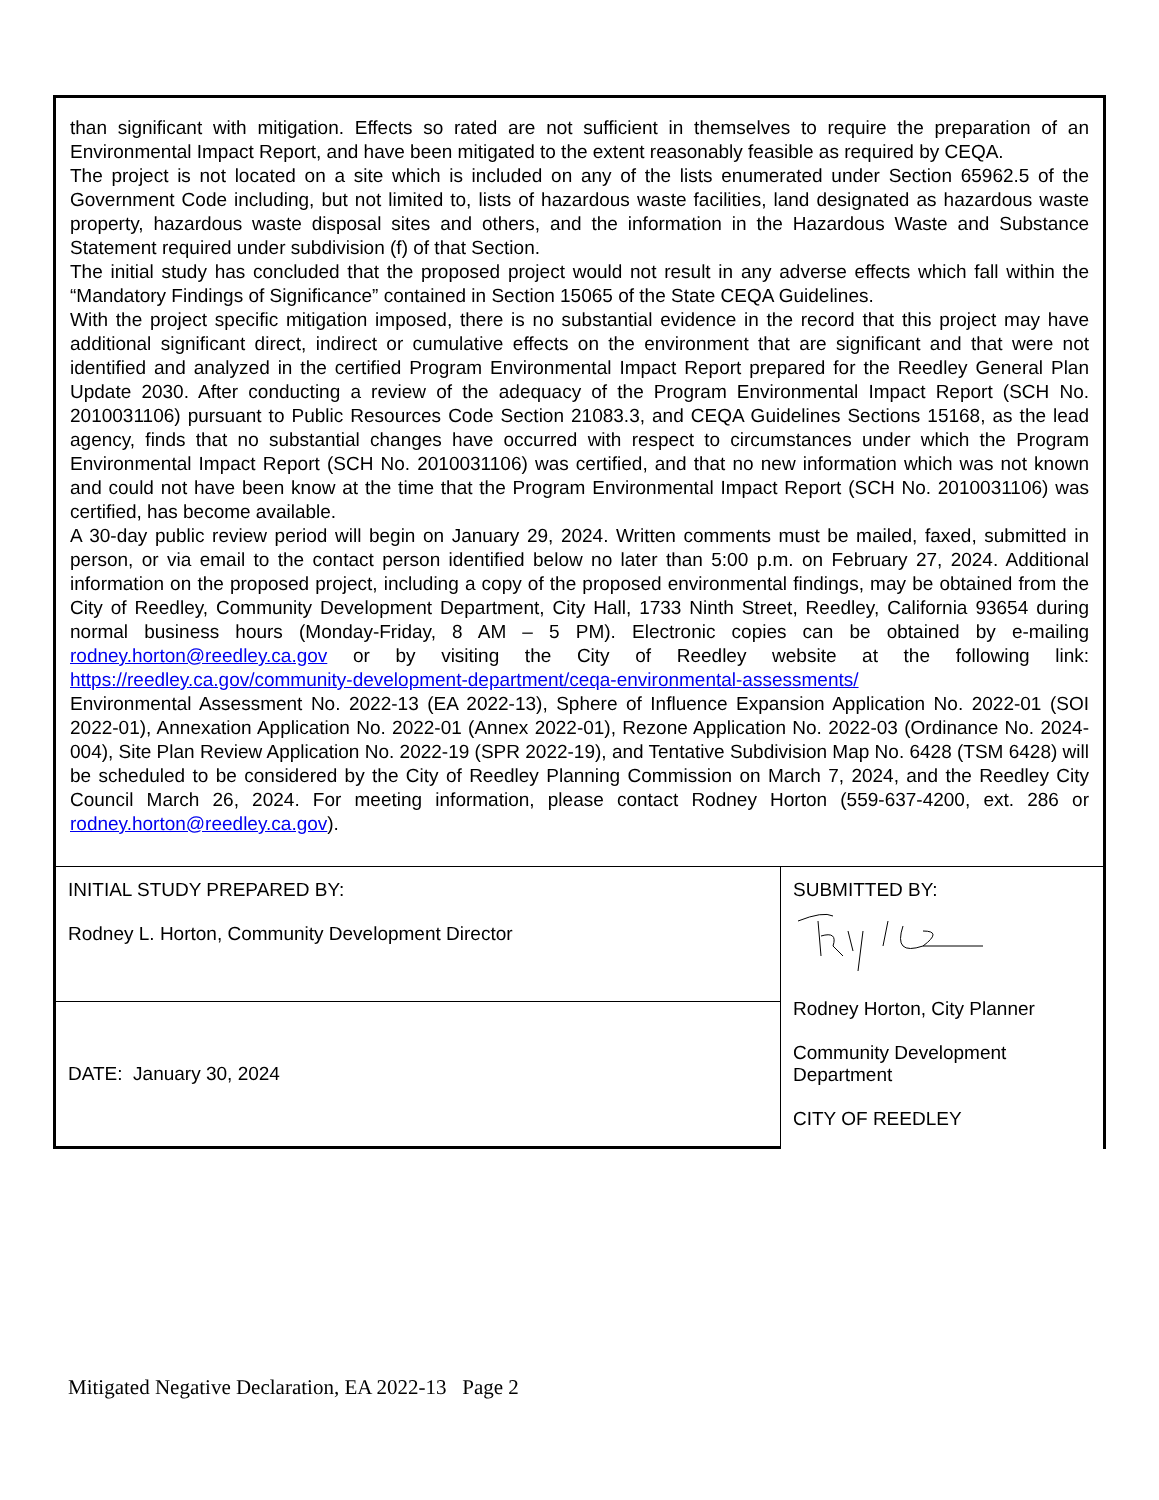than significant with mitigation. Effects so rated are not sufficient in themselves to require the preparation of an Environmental Impact Report, and have been mitigated to the extent reasonably feasible as required by CEQA.
The project is not located on a site which is included on any of the lists enumerated under Section 65962.5 of the Government Code including, but not limited to, lists of hazardous waste facilities, land designated as hazardous waste property, hazardous waste disposal sites and others, and the information in the Hazardous Waste and Substance Statement required under subdivision (f) of that Section.
The initial study has concluded that the proposed project would not result in any adverse effects which fall within the “Mandatory Findings of Significance” contained in Section 15065 of the State CEQA Guidelines.
With the project specific mitigation imposed, there is no substantial evidence in the record that this project may have additional significant direct, indirect or cumulative effects on the environment that are significant and that were not identified and analyzed in the certified Program Environmental Impact Report prepared for the Reedley General Plan Update 2030. After conducting a review of the adequacy of the Program Environmental Impact Report (SCH No. 2010031106) pursuant to Public Resources Code Section 21083.3, and CEQA Guidelines Sections 15168, as the lead agency, finds that no substantial changes have occurred with respect to circumstances under which the Program Environmental Impact Report (SCH No. 2010031106) was certified, and that no new information which was not known and could not have been know at the time that the Program Environmental Impact Report (SCH No. 2010031106) was certified, has become available.
A 30-day public review period will begin on January 29, 2024. Written comments must be mailed, faxed, submitted in person, or via email to the contact person identified below no later than 5:00 p.m. on February 27, 2024. Additional information on the proposed project, including a copy of the proposed environmental findings, may be obtained from the City of Reedley, Community Development Department, City Hall, 1733 Ninth Street, Reedley, California 93654 during normal business hours (Monday-Friday, 8 AM – 5 PM). Electronic copies can be obtained by e-mailing rodney.horton@reedley.ca.gov or by visiting the City of Reedley website at the following link: https://reedley.ca.gov/community-development-department/ceqa-environmental-assessments/
Environmental Assessment No. 2022-13 (EA 2022-13), Sphere of Influence Expansion Application No. 2022-01 (SOI 2022-01), Annexation Application No. 2022-01 (Annex 2022-01), Rezone Application No. 2022-03 (Ordinance No. 2024-004), Site Plan Review Application No. 2022-19 (SPR 2022-19), and Tentative Subdivision Map No. 6428 (TSM 6428) will be scheduled to be considered by the City of Reedley Planning Commission on March 7, 2024, and the Reedley City Council March 26, 2024. For meeting information, please contact Rodney Horton (559-637-4200, ext. 286 or rodney.horton@reedley.ca.gov).
| INITIAL STUDY PREPARED BY: Rodney L. Horton, Community Development Director | SUBMITTED BY: Rodney Horton, City Planner Community Development Department CITY OF REEDLEY |
| DATE: January 30, 2024 | |
Mitigated Negative Declaration, EA 2022-13 Page 2